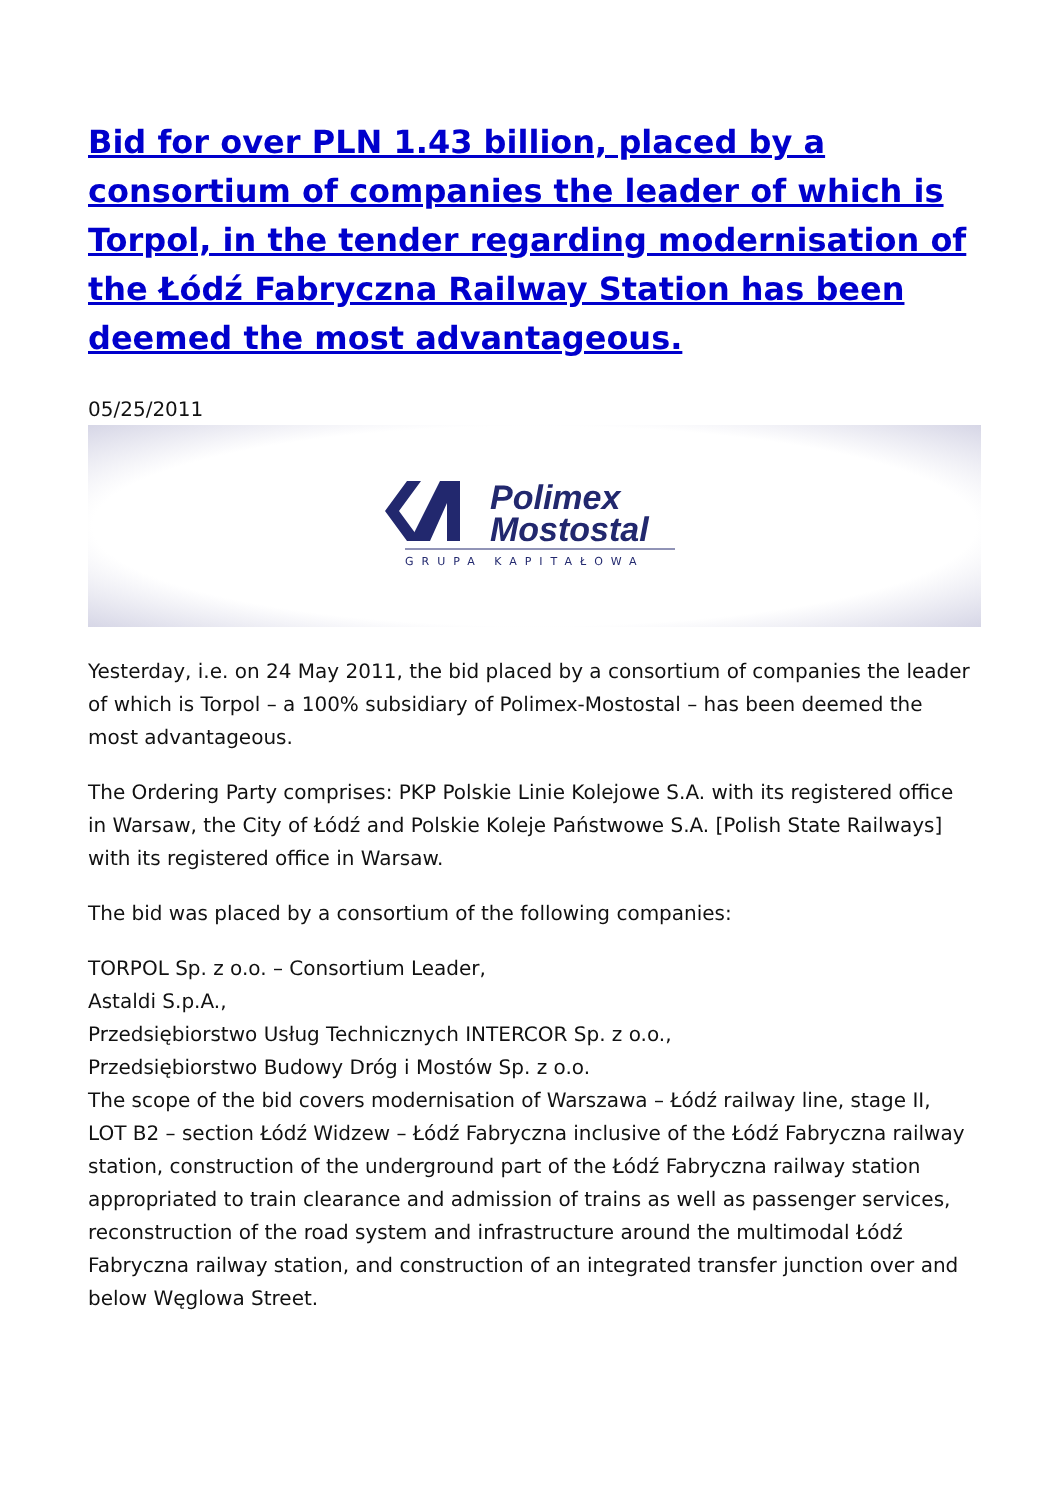Bid for over PLN 1.43 billion, placed by a consortium of companies the leader of which is Torpol, in the tender regarding modernisation of the Łódź Fabryczna Railway Station has been deemed the most advantageous.
05/25/2011
Polimex
Mostostal
GRUPA KAPITAŁOWA
Yesterday, i.e. on 24 May 2011, the bid placed by a consortium of companies the leader of which is Torpol – a 100% subsidiary of Polimex-Mostostal – has been deemed the most advantageous.
The Ordering Party comprises: PKP Polskie Linie Kolejowe S.A. with its registered office in Warsaw, the City of Łódź and Polskie Koleje Państwowe S.A. [Polish State Railways] with its registered office in Warsaw.
The bid was placed by a consortium of the following companies:
TORPOL Sp. z o.o. – Consortium Leader,
Astaldi S.p.A.,
Przedsiębiorstwo Usług Technicznych INTERCOR Sp. z o.o.,
Przedsiębiorstwo Budowy Dróg i Mostów Sp. z o.o.
The scope of the bid covers modernisation of Warszawa – Łódź railway line, stage II, LOT B2 – section Łódź Widzew – Łódź Fabryczna inclusive of the Łódź Fabryczna railway station, construction of the underground part of the Łódź Fabryczna railway station appropriated to train clearance and admission of trains as well as passenger services, reconstruction of the road system and infrastructure around the multimodal Łódź Fabryczna railway station, and construction of an integrated transfer junction over and below Węglowa Street.